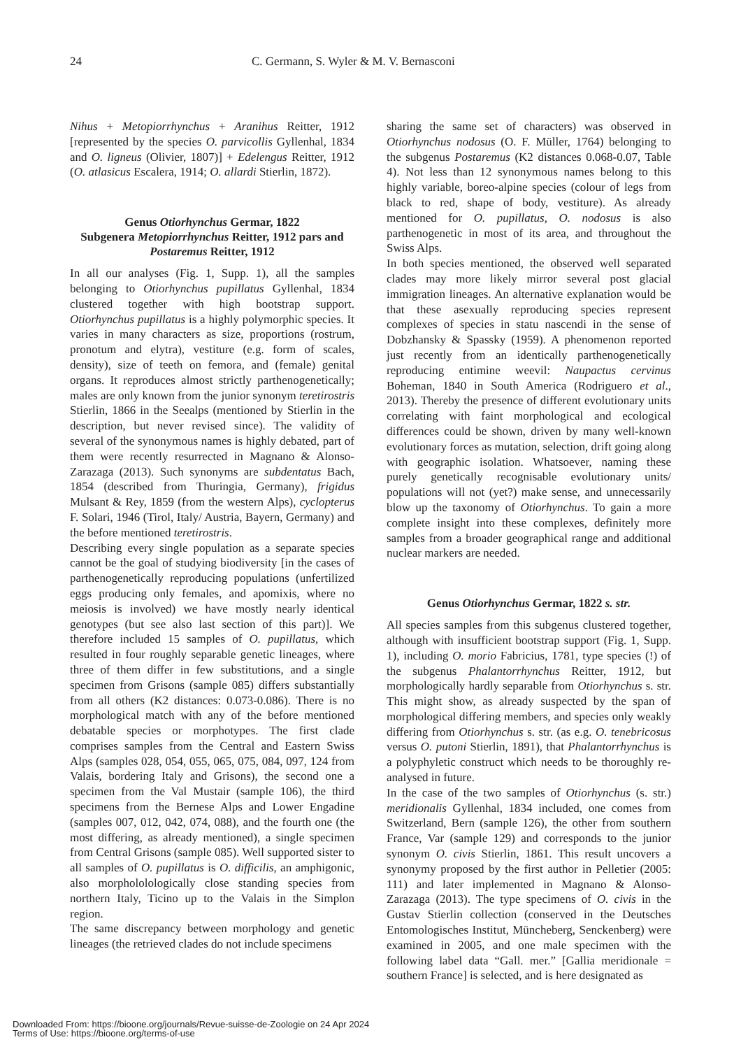24 C. Germann, S. Wyler & M. V. Bernasconi
Nihus + Metopiorrhynchus + Aranihus Reitter, 1912 [represented by the species O. parvicollis Gyllenhal, 1834 and O. ligneus (Olivier, 1807)] + Edelengus Reitter, 1912 (O. atlasicus Escalera, 1914; O. allardi Stierlin, 1872).
Genus Otiorhynchus Germar, 1822
Subgenera Metopiorrhynchus Reitter, 1912 pars and Postaremus Reitter, 1912
In all our analyses (Fig. 1, Supp. 1), all the samples belonging to Otiorhynchus pupillatus Gyllenhal, 1834 clustered together with high bootstrap support. Otiorhynchus pupillatus is a highly polymorphic species. It varies in many characters as size, proportions (rostrum, pronotum and elytra), vestiture (e.g. form of scales, density), size of teeth on femora, and (female) genital organs. It reproduces almost strictly parthenogenetically; males are only known from the junior synonym teretirostris Stierlin, 1866 in the Seealps (mentioned by Stierlin in the description, but never revised since). The validity of several of the synonymous names is highly debated, part of them were recently resurrected in Magnano & Alonso-Zarazaga (2013). Such synonyms are subdentatus Bach, 1854 (described from Thuringia, Germany), frigidus Mulsant & Rey, 1859 (from the western Alps), cyclopterus F. Solari, 1946 (Tirol, Italy/ Austria, Bayern, Germany) and the before mentioned teretirostris.
Describing every single population as a separate species cannot be the goal of studying biodiversity [in the cases of parthenogenetically reproducing populations (unfertilized eggs producing only females, and apomixis, where no meiosis is involved) we have mostly nearly identical genotypes (but see also last section of this part)]. We therefore included 15 samples of O. pupillatus, which resulted in four roughly separable genetic lineages, where three of them differ in few substitutions, and a single specimen from Grisons (sample 085) differs substantially from all others (K2 distances: 0.073-0.086). There is no morphological match with any of the before mentioned debatable species or morphotypes. The first clade comprises samples from the Central and Eastern Swiss Alps (samples 028, 054, 055, 065, 075, 084, 097, 124 from Valais, bordering Italy and Grisons), the second one a specimen from the Val Mustair (sample 106), the third specimens from the Bernese Alps and Lower Engadine (samples 007, 012, 042, 074, 088), and the fourth one (the most differing, as already mentioned), a single specimen from Central Grisons (sample 085). Well supported sister to all samples of O. pupillatus is O. difficilis, an amphigonic, also morphololologically close standing species from northern Italy, Ticino up to the Valais in the Simplon region.
The same discrepancy between morphology and genetic lineages (the retrieved clades do not include specimens
sharing the same set of characters) was observed in Otiorhynchus nodosus (O. F. Müller, 1764) belonging to the subgenus Postaremus (K2 distances 0.068-0.07, Table 4). Not less than 12 synonymous names belong to this highly variable, boreo-alpine species (colour of legs from black to red, shape of body, vestiture). As already mentioned for O. pupillatus, O. nodosus is also parthenogenetic in most of its area, and throughout the Swiss Alps.
In both species mentioned, the observed well separated clades may more likely mirror several post glacial immigration lineages. An alternative explanation would be that these asexually reproducing species represent complexes of species in statu nascendi in the sense of Dobzhansky & Spassky (1959). A phenomenon reported just recently from an identically parthenogenetically reproducing entimine weevil: Naupactus cervinus Boheman, 1840 in South America (Rodriguero et al., 2013). Thereby the presence of different evolutionary units correlating with faint morphological and ecological differences could be shown, driven by many well-known evolutionary forces as mutation, selection, drift going along with geographic isolation. Whatsoever, naming these purely genetically recognisable evolutionary units/ populations will not (yet?) make sense, and unnecessarily blow up the taxonomy of Otiorhynchus. To gain a more complete insight into these complexes, definitely more samples from a broader geographical range and additional nuclear markers are needed.
Genus Otiorhynchus Germar, 1822 s. str.
All species samples from this subgenus clustered together, although with insufficient bootstrap support (Fig. 1, Supp. 1), including O. morio Fabricius, 1781, type species (!) of the subgenus Phalantorrhynchus Reitter, 1912, but morphologically hardly separable from Otiorhynchus s. str. This might show, as already suspected by the span of morphological differing members, and species only weakly differing from Otiorhynchus s. str. (as e.g. O. tenebricosus versus O. putoni Stierlin, 1891), that Phalantorrhynchus is a polyphyletic construct which needs to be thoroughly re-analysed in future.
In the case of the two samples of Otiorhynchus (s. str.) meridionalis Gyllenhal, 1834 included, one comes from Switzerland, Bern (sample 126), the other from southern France, Var (sample 129) and corresponds to the junior synonym O. civis Stierlin, 1861. This result uncovers a synonymy proposed by the first author in Pelletier (2005: 111) and later implemented in Magnano & Alonso-Zarazaga (2013). The type specimens of O. civis in the Gustav Stierlin collection (conserved in the Deutsches Entomologisches Institut, Müncheberg, Senckenberg) were examined in 2005, and one male specimen with the following label data “Gall. mer.” [Gallia meridionale = southern France] is selected, and is here designated as
Downloaded From: https://bioone.org/journals/Revue-suisse-de-Zoologie on 24 Apr 2024
Terms of Use: https://bioone.org/terms-of-use